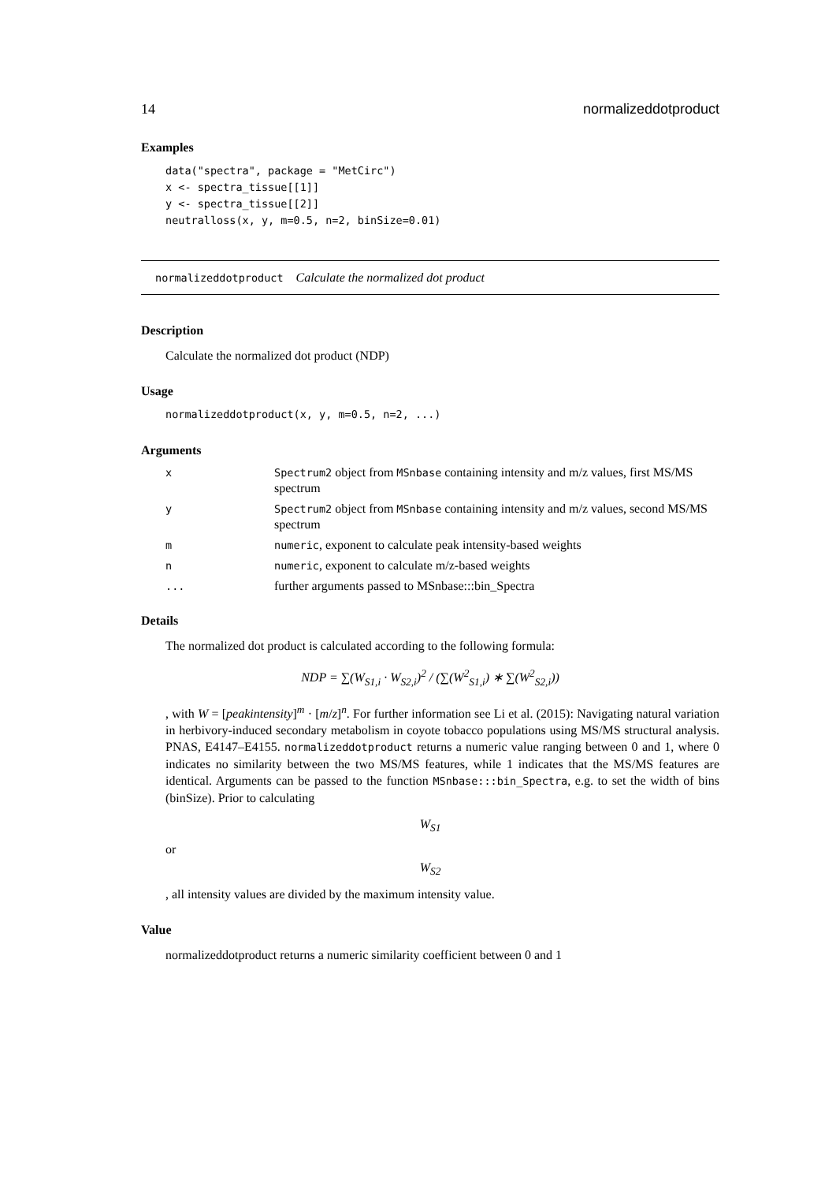14 normalizeddotproduct
Examples
data("spectra", package = "MetCirc")
x <- spectra_tissue[[1]]
y <- spectra_tissue[[2]]
neutralloss(x, y, m=0.5, n=2, binSize=0.01)
normalizeddotproduct Calculate the normalized dot product
Description
Calculate the normalized dot product (NDP)
Usage
normalizeddotproduct(x, y, m=0.5, n=2, ...)
Arguments
| x | Spectrum2 object from MSnbase containing intensity and m/z values, first MS/MS spectrum |
| y | Spectrum2 object from MSnbase containing intensity and m/z values, second MS/MS spectrum |
| m | numeric , exponent to calculate peak intensity-based weights |
| n | numeric , exponent to calculate m/z-based weights |
| ... | further arguments passed to MSnbase:::bin_Spectra |
Details
The normalized dot product is calculated according to the following formula:
NDP = ∑(W<sub>S1,i</sub> · W<sub>S2,i</sub>)<sup>2</sup> / (∑(W<sup>2</sup><sub>S1,i</sub>) ∗ ∑(W<sup>2</sup><sub>S2,i</sub>))
, with W = [peakintensity]<sup>m</sup> · [m/z]<sup>n</sup>. For further information see Li et al. (2015): Navigating natural variation in herbivory-induced secondary metabolism in coyote tobacco populations using MS/MS structural analysis. PNAS, E4147–E4155. normalizeddotproduct returns a numeric value ranging between 0 and 1, where 0 indicates no similarity between the two MS/MS features, while 1 indicates that the MS/MS features are identical. Arguments can be passed to the function MSnbase:::bin_Spectra, e.g. to set the width of bins (binSize). Prior to calculating
W<sub>S1</sub>
or
W<sub>S2</sub>
, all intensity values are divided by the maximum intensity value.
Value
normalizeddotproduct returns a numeric similarity coefficient between 0 and 1